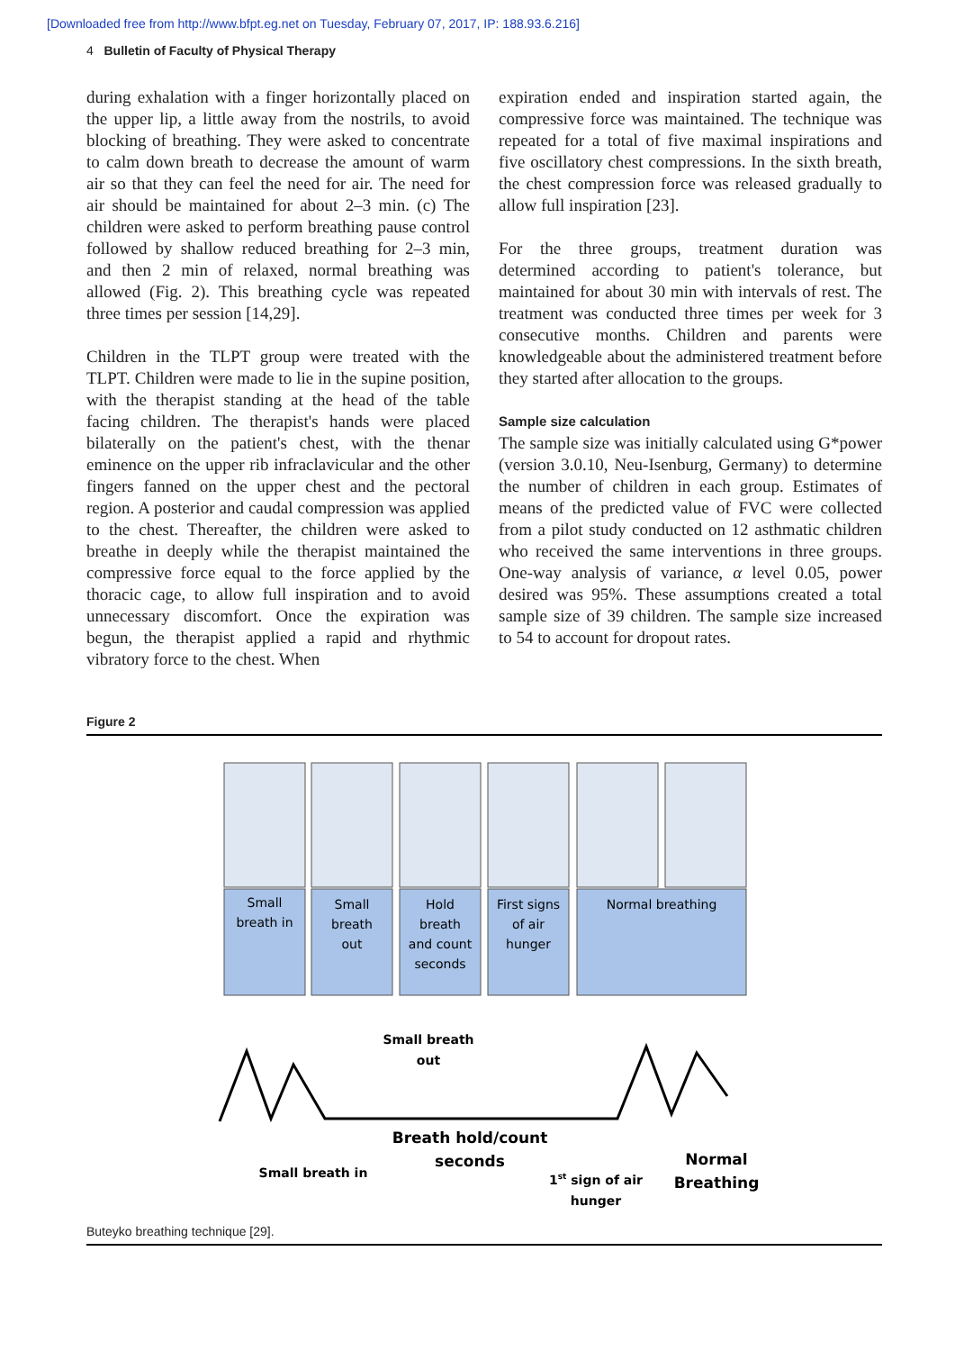[Downloaded free from http://www.bfpt.eg.net on Tuesday, February 07, 2017, IP: 188.93.6.216]
4 Bulletin of Faculty of Physical Therapy
during exhalation with a finger horizontally placed on the upper lip, a little away from the nostrils, to avoid blocking of breathing. They were asked to concentrate to calm down breath to decrease the amount of warm air so that they can feel the need for air. The need for air should be maintained for about 2–3 min. (c) The children were asked to perform breathing pause control followed by shallow reduced breathing for 2–3 min, and then 2 min of relaxed, normal breathing was allowed (Fig. 2). This breathing cycle was repeated three times per session [14,29].
Children in the TLPT group were treated with the TLPT. Children were made to lie in the supine position, with the therapist standing at the head of the table facing children. The therapist's hands were placed bilaterally on the patient's chest, with the thenar eminence on the upper rib infraclavicular and the other fingers fanned on the upper chest and the pectoral region. A posterior and caudal compression was applied to the chest. Thereafter, the children were asked to breathe in deeply while the therapist maintained the compressive force equal to the force applied by the thoracic cage, to allow full inspiration and to avoid unnecessary discomfort. Once the expiration was begun, the therapist applied a rapid and rhythmic vibratory force to the chest. When
expiration ended and inspiration started again, the compressive force was maintained. The technique was repeated for a total of five maximal inspirations and five oscillatory chest compressions. In the sixth breath, the chest compression force was released gradually to allow full inspiration [23].
For the three groups, treatment duration was determined according to patient's tolerance, but maintained for about 30 min with intervals of rest. The treatment was conducted three times per week for 3 consecutive months. Children and parents were knowledgeable about the administered treatment before they started after allocation to the groups.
Sample size calculation
The sample size was initially calculated using G*power (version 3.0.10, Neu-Isenburg, Germany) to determine the number of children in each group. Estimates of means of the predicted value of FVC were collected from a pilot study conducted on 12 asthmatic children who received the same interventions in three groups. One-way analysis of variance, α level 0.05, power desired was 95%. These assumptions created a total sample size of 39 children. The sample size increased to 54 to account for dropout rates.
Figure 2
Small
breath in
Small
breath
out
Hold
breath
and count
seconds
First signs
of air
hunger
Normal breathing
Small breath
out
Breath hold/count
seconds
Small breath in
1st sign of air
hunger
Normal
Breathing
Buteyko breathing technique [29].